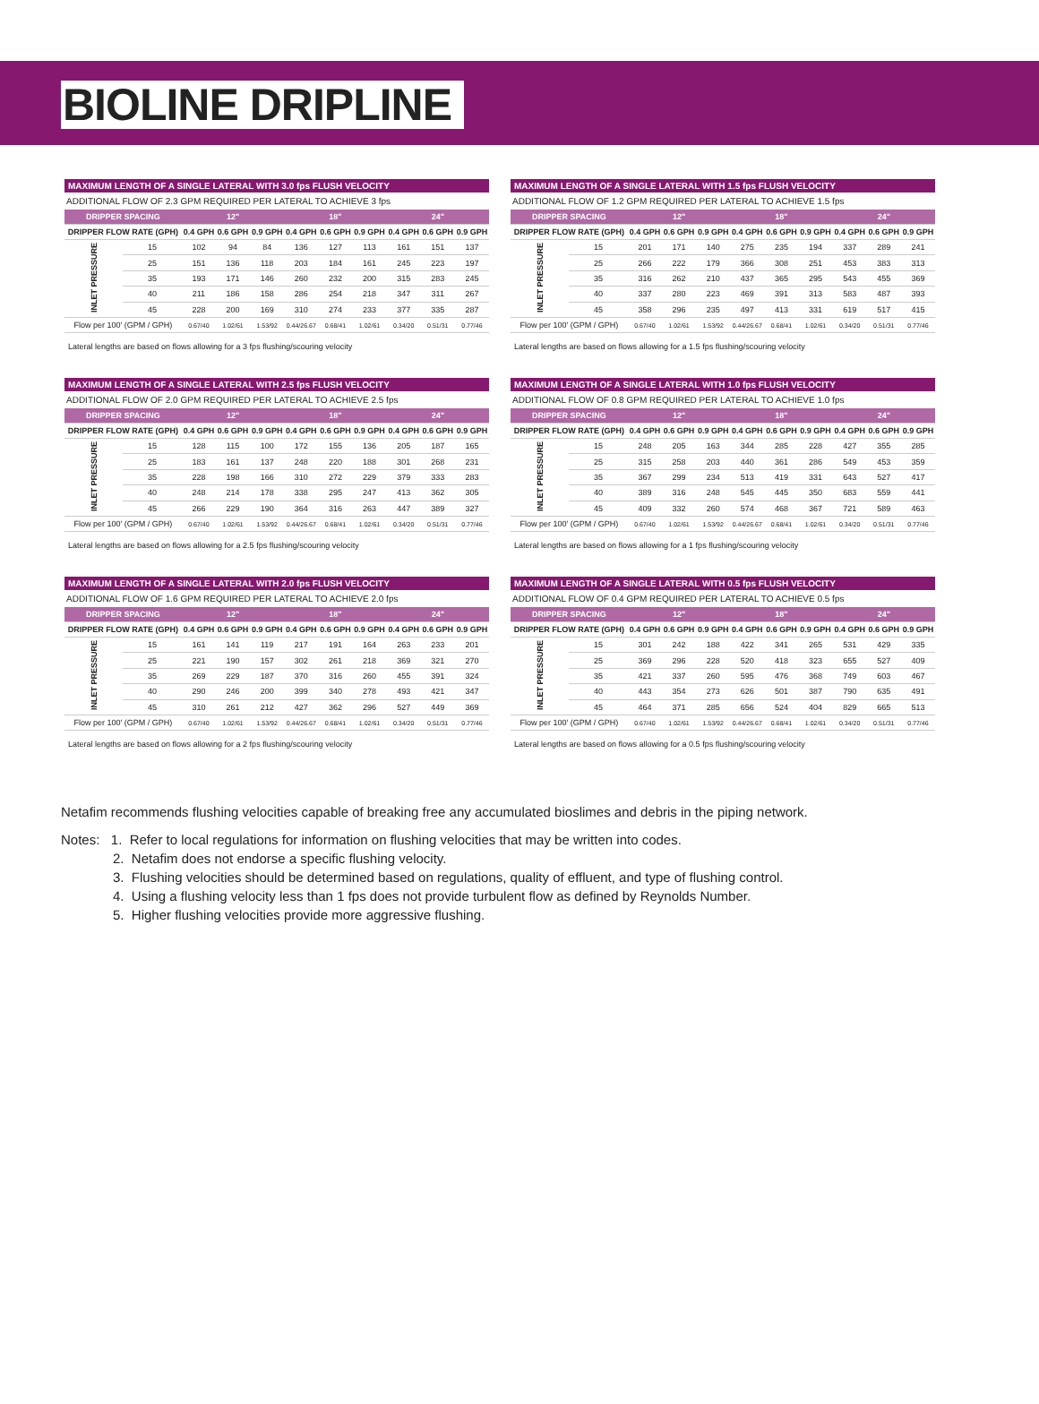BIOLINE DRIPLINE
MAXIMUM LENGTH OF A SINGLE LATERAL WITH 3.0 fps FLUSH VELOCITY
ADDITIONAL FLOW OF 2.3 GPM REQUIRED PER LATERAL TO ACHIEVE 3 fps
| DRIPPER SPACING | | 12" | | | 18" | | | 24" | | |
| --- | --- | --- | --- | --- | --- | --- | --- | --- | --- | --- |
| DRIPPER FLOW RATE (GPH) | | 0.4 GPH | 0.6 GPH | 0.9 GPH | 0.4 GPH | 0.6 GPH | 0.9 GPH | 0.4 GPH | 0.6 GPH | 0.9 GPH |
| INLET PRESSURE | 15 | 102 | 94 | 84 | 136 | 127 | 113 | 161 | 151 | 137 |
| | 25 | 151 | 136 | 118 | 203 | 184 | 161 | 245 | 223 | 197 |
| | 35 | 193 | 171 | 146 | 260 | 232 | 200 | 315 | 283 | 245 |
| | 40 | 211 | 186 | 158 | 286 | 254 | 218 | 347 | 311 | 267 |
| | 45 | 228 | 200 | 169 | 310 | 274 | 233 | 377 | 335 | 287 |
| Flow per 100' (GPM / GPH) | | 0.67/40 | 1.02/61 | 1.53/92 | 0.44/26.67 | 0.68/41 | 1.02/61 | 0.34/20 | 0.51/31 | 0.77/46 |
Lateral lengths are based on flows allowing for a 3 fps flushing/scouring velocity
MAXIMUM LENGTH OF A SINGLE LATERAL WITH 1.5 fps FLUSH VELOCITY
ADDITIONAL FLOW OF 1.2 GPM REQUIRED PER LATERAL TO ACHIEVE 1.5 fps
| DRIPPER SPACING | | 12" | | | 18" | | | 24" | | |
| --- | --- | --- | --- | --- | --- | --- | --- | --- | --- | --- |
| DRIPPER FLOW RATE (GPH) | | 0.4 GPH | 0.6 GPH | 0.9 GPH | 0.4 GPH | 0.6 GPH | 0.9 GPH | 0.4 GPH | 0.6 GPH | 0.9 GPH |
| INLET PRESSURE | 15 | 201 | 171 | 140 | 275 | 235 | 194 | 337 | 289 | 241 |
| | 25 | 266 | 222 | 179 | 366 | 308 | 251 | 453 | 383 | 313 |
| | 35 | 316 | 262 | 210 | 437 | 365 | 295 | 543 | 455 | 369 |
| | 40 | 337 | 280 | 223 | 469 | 391 | 313 | 583 | 487 | 393 |
| | 45 | 358 | 296 | 235 | 497 | 413 | 331 | 619 | 517 | 415 |
| Flow per 100' (GPM / GPH) | | 0.67/40 | 1.02/61 | 1.53/92 | 0.44/26.67 | 0.68/41 | 1.02/61 | 0.34/20 | 0.51/31 | 0.77/46 |
Lateral lengths are based on flows allowing for a 1.5 fps flushing/scouring velocity
MAXIMUM LENGTH OF A SINGLE LATERAL WITH 2.5 fps FLUSH VELOCITY
ADDITIONAL FLOW OF 2.0 GPM REQUIRED PER LATERAL TO ACHIEVE 2.5 fps
| DRIPPER SPACING | | 12" | | | 18" | | | 24" | | |
| --- | --- | --- | --- | --- | --- | --- | --- | --- | --- | --- |
| DRIPPER FLOW RATE (GPH) | | 0.4 GPH | 0.6 GPH | 0.9 GPH | 0.4 GPH | 0.6 GPH | 0.9 GPH | 0.4 GPH | 0.6 GPH | 0.9 GPH |
| INLET PRESSURE | 15 | 128 | 115 | 100 | 172 | 155 | 136 | 205 | 187 | 165 |
| | 25 | 183 | 161 | 137 | 248 | 220 | 188 | 301 | 268 | 231 |
| | 35 | 228 | 198 | 166 | 310 | 272 | 229 | 379 | 333 | 283 |
| | 40 | 248 | 214 | 178 | 338 | 295 | 247 | 413 | 362 | 305 |
| | 45 | 266 | 229 | 190 | 364 | 316 | 263 | 447 | 389 | 327 |
| Flow per 100' (GPM / GPH) | | 0.67/40 | 1.02/61 | 1.53/92 | 0.44/26.67 | 0.68/41 | 1.02/61 | 0.34/20 | 0.51/31 | 0.77/46 |
Lateral lengths are based on flows allowing for a 2.5 fps flushing/scouring velocity
MAXIMUM LENGTH OF A SINGLE LATERAL WITH 1.0 fps FLUSH VELOCITY
ADDITIONAL FLOW OF 0.8 GPM REQUIRED PER LATERAL TO ACHIEVE 1.0 fps
| DRIPPER SPACING | | 12" | | | 18" | | | 24" | | |
| --- | --- | --- | --- | --- | --- | --- | --- | --- | --- | --- |
| DRIPPER FLOW RATE (GPH) | | 0.4 GPH | 0.6 GPH | 0.9 GPH | 0.4 GPH | 0.6 GPH | 0.9 GPH | 0.4 GPH | 0.6 GPH | 0.9 GPH |
| INLET PRESSURE | 15 | 248 | 205 | 163 | 344 | 285 | 228 | 427 | 355 | 285 |
| | 25 | 315 | 258 | 203 | 440 | 361 | 286 | 549 | 453 | 359 |
| | 35 | 367 | 299 | 234 | 513 | 419 | 331 | 643 | 527 | 417 |
| | 40 | 389 | 316 | 248 | 545 | 445 | 350 | 683 | 559 | 441 |
| | 45 | 409 | 332 | 260 | 574 | 468 | 367 | 721 | 589 | 463 |
| Flow per 100' (GPM / GPH) | | 0.67/40 | 1.02/61 | 1.53/92 | 0.44/26.67 | 0.68/41 | 1.02/61 | 0.34/20 | 0.51/31 | 0.77/46 |
Lateral lengths are based on flows allowing for a 1 fps flushing/scouring velocity
MAXIMUM LENGTH OF A SINGLE LATERAL WITH 2.0 fps FLUSH VELOCITY
ADDITIONAL FLOW OF 1.6 GPM REQUIRED PER LATERAL TO ACHIEVE 2.0 fps
| DRIPPER SPACING | | 12" | | | 18" | | | 24" | | |
| --- | --- | --- | --- | --- | --- | --- | --- | --- | --- | --- |
| DRIPPER FLOW RATE (GPH) | | 0.4 GPH | 0.6 GPH | 0.9 GPH | 0.4 GPH | 0.6 GPH | 0.9 GPH | 0.4 GPH | 0.6 GPH | 0.9 GPH |
| INLET PRESSURE | 15 | 161 | 141 | 119 | 217 | 191 | 164 | 263 | 233 | 201 |
| | 25 | 221 | 190 | 157 | 302 | 261 | 218 | 369 | 321 | 270 |
| | 35 | 269 | 229 | 187 | 370 | 316 | 260 | 455 | 391 | 324 |
| | 40 | 290 | 246 | 200 | 399 | 340 | 278 | 493 | 421 | 347 |
| | 45 | 310 | 261 | 212 | 427 | 362 | 296 | 527 | 449 | 369 |
| Flow per 100' (GPM / GPH) | | 0.67/40 | 1.02/61 | 1.53/92 | 0.44/26.67 | 0.68/41 | 1.02/61 | 0.34/20 | 0.51/31 | 0.77/46 |
Lateral lengths are based on flows allowing for a 2 fps flushing/scouring velocity
MAXIMUM LENGTH OF A SINGLE LATERAL WITH 0.5 fps FLUSH VELOCITY
ADDITIONAL FLOW OF 0.4 GPM REQUIRED PER LATERAL TO ACHIEVE 0.5 fps
| DRIPPER SPACING | | 12" | | | 18" | | | 24" | | |
| --- | --- | --- | --- | --- | --- | --- | --- | --- | --- | --- |
| DRIPPER FLOW RATE (GPH) | | 0.4 GPH | 0.6 GPH | 0.9 GPH | 0.4 GPH | 0.6 GPH | 0.9 GPH | 0.4 GPH | 0.6 GPH | 0.9 GPH |
| INLET PRESSURE | 15 | 301 | 242 | 188 | 422 | 341 | 265 | 531 | 429 | 335 |
| | 25 | 369 | 296 | 228 | 520 | 418 | 323 | 655 | 527 | 409 |
| | 35 | 421 | 337 | 260 | 595 | 476 | 368 | 749 | 603 | 467 |
| | 40 | 443 | 354 | 273 | 626 | 501 | 387 | 790 | 635 | 491 |
| | 45 | 464 | 371 | 285 | 656 | 524 | 404 | 829 | 665 | 513 |
| Flow per 100' (GPM / GPH) | | 0.67/40 | 1.02/61 | 1.53/92 | 0.44/26.67 | 0.68/41 | 1.02/61 | 0.34/20 | 0.51/31 | 0.77/46 |
Lateral lengths are based on flows allowing for a 0.5 fps flushing/scouring velocity
Netafim recommends flushing velocities capable of breaking free any accumulated bioslimes and debris in the piping network.
Notes: 1. Refer to local regulations for information on flushing velocities that may be written into codes.
2. Netafim does not endorse a specific flushing velocity.
3. Flushing velocities should be determined based on regulations, quality of effluent, and type of flushing control.
4. Using a flushing velocity less than 1 fps does not provide turbulent flow as defined by Reynolds Number.
5. Higher flushing velocities provide more aggressive flushing.